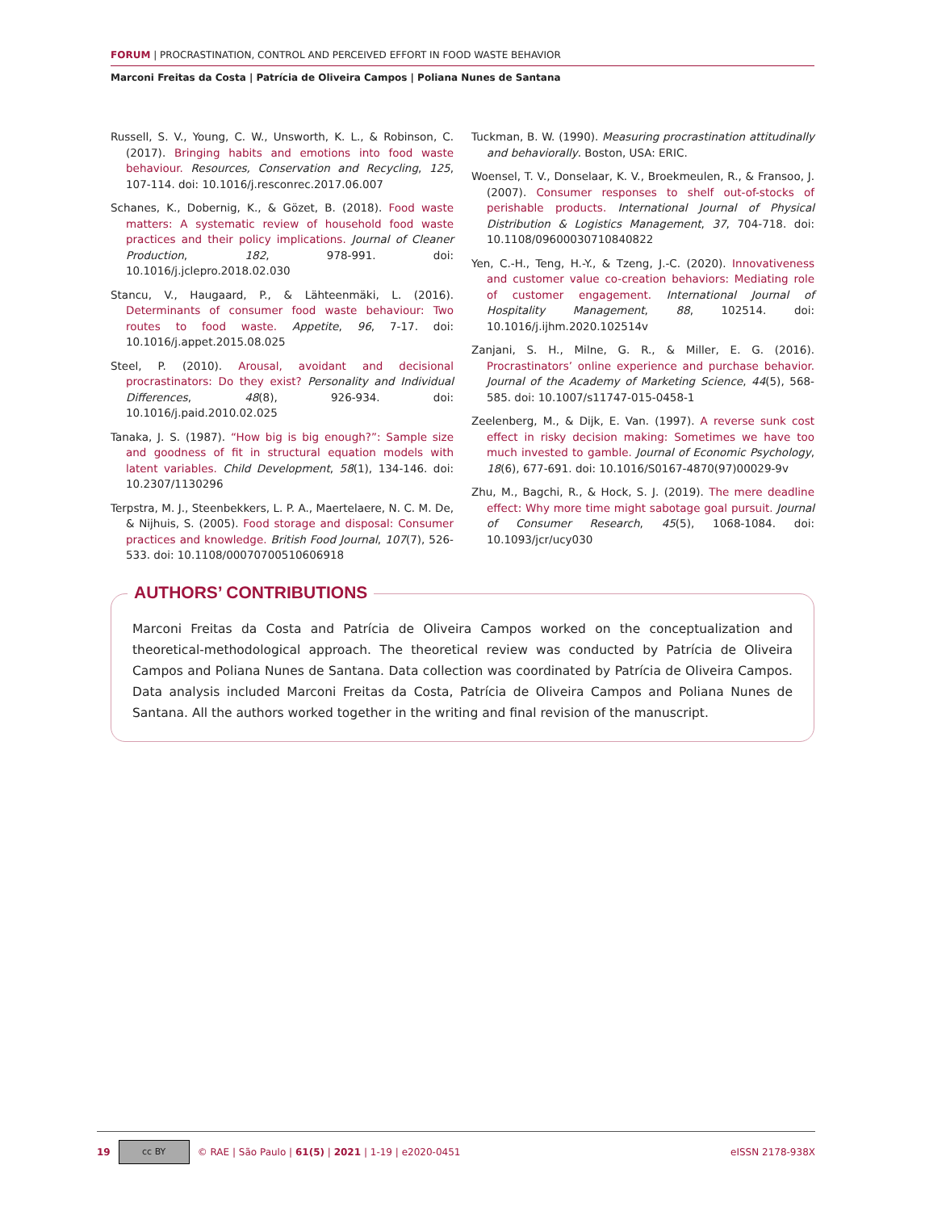FORUM | PROCRASTINATION, CONTROL AND PERCEIVED EFFORT IN FOOD WASTE BEHAVIOR
Marconi Freitas da Costa | Patrícia de Oliveira Campos | Poliana Nunes de Santana
Russell, S. V., Young, C. W., Unsworth, K. L., & Robinson, C. (2017). Bringing habits and emotions into food waste behaviour. Resources, Conservation and Recycling, 125, 107-114. doi: 10.1016/j.resconrec.2017.06.007
Schanes, K., Dobernig, K., & Gözet, B. (2018). Food waste matters: A systematic review of household food waste practices and their policy implications. Journal of Cleaner Production, 182, 978-991. doi: 10.1016/j.jclepro.2018.02.030
Stancu, V., Haugaard, P., & Lähteenmäki, L. (2016). Determinants of consumer food waste behaviour: Two routes to food waste. Appetite, 96, 7-17. doi: 10.1016/j.appet.2015.08.025
Steel, P. (2010). Arousal, avoidant and decisional procrastinators: Do they exist? Personality and Individual Differences, 48(8), 926-934. doi: 10.1016/j.paid.2010.02.025
Tanaka, J. S. (1987). “How big is big enough?”: Sample size and goodness of fit in structural equation models with latent variables. Child Development, 58(1), 134-146. doi: 10.2307/1130296
Terpstra, M. J., Steenbekkers, L. P. A., Maertelaere, N. C. M. De, & Nijhuis, S. (2005). Food storage and disposal: Consumer practices and knowledge. British Food Journal, 107(7), 526-533. doi: 10.1108/00070700510606918
Tuckman, B. W. (1990). Measuring procrastination attitudinally and behaviorally. Boston, USA: ERIC.
Woensel, T. V., Donselaar, K. V., Broekmeulen, R., & Fransoo, J. (2007). Consumer responses to shelf out-of-stocks of perishable products. International Journal of Physical Distribution & Logistics Management, 37, 704-718. doi: 10.1108/09600030710840822
Yen, C.-H., Teng, H.-Y., & Tzeng, J.-C. (2020). Innovativeness and customer value co-creation behaviors: Mediating role of customer engagement. International Journal of Hospitality Management, 88, 102514. doi: 10.1016/j.ijhm.2020.102514v
Zanjani, S. H., Milne, G. R., & Miller, E. G. (2016). Procrastinators’ online experience and purchase behavior. Journal of the Academy of Marketing Science, 44(5), 568-585. doi: 10.1007/s11747-015-0458-1
Zeelenberg, M., & Dijk, E. Van. (1997). A reverse sunk cost effect in risky decision making: Sometimes we have too much invested to gamble. Journal of Economic Psychology, 18(6), 677-691. doi: 10.1016/S0167-4870(97)00029-9v
Zhu, M., Bagchi, R., & Hock, S. J. (2019). The mere deadline effect: Why more time might sabotage goal pursuit. Journal of Consumer Research, 45(5), 1068-1084. doi: 10.1093/jcr/ucy030
AUTHORS’ CONTRIBUTIONS
Marconi Freitas da Costa and Patrícia de Oliveira Campos worked on the conceptualization and theoretical-methodological approach. The theoretical review was conducted by Patrícia de Oliveira Campos and Poliana Nunes de Santana. Data collection was coordinated by Patrícia de Oliveira Campos. Data analysis included Marconi Freitas da Costa, Patrícia de Oliveira Campos and Poliana Nunes de Santana. All the authors worked together in the writing and final revision of the manuscript.
19 cc BY © RAE | São Paulo | 61(5) | 2021 | 1-19 | e2020-0451 eISSN 2178-938X